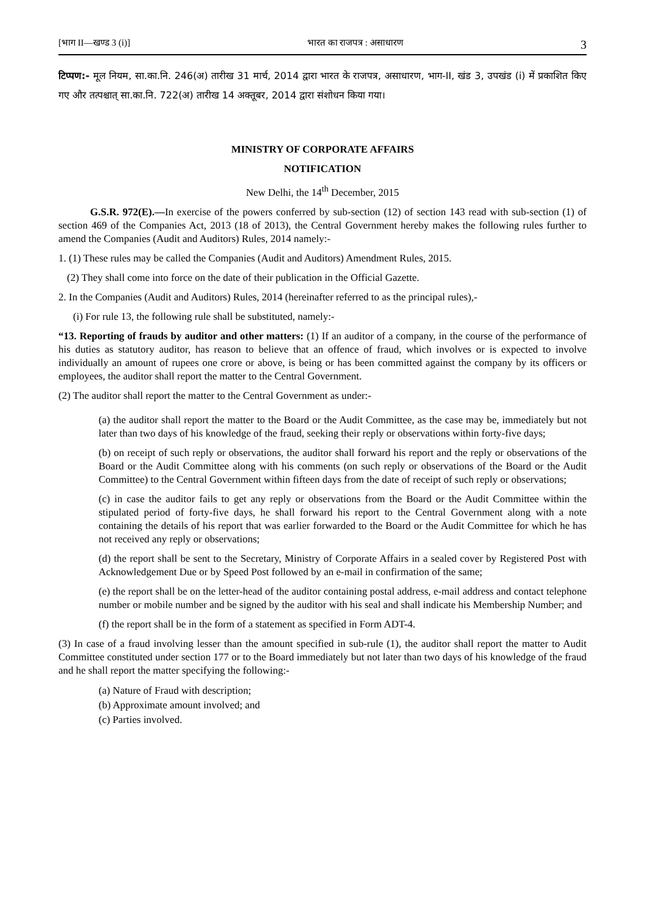[भाग II—खण्ड 3 (i)] भारत का राजपत्र : असाधारण 3
टिप्पण:- मूल नियम, सा.का.नि. 246(अ) तारीख 31 मार्च, 2014 द्वारा भारत के राजपत्र, असाधारण, भाग-II, खंड 3, उपखंड (i) में प्रकाशित किए गए और तत्पश्चात् सा.का.नि. 722(अ) तारीख 14 अक्तूबर, 2014 द्वारा संशोधन किया गया।
MINISTRY OF CORPORATE AFFAIRS
NOTIFICATION
New Delhi, the 14<sup>th</sup> December, 2015
G.S.R. 972(E).—In exercise of the powers conferred by sub-section (12) of section 143 read with sub-section (1) of section 469 of the Companies Act, 2013 (18 of 2013), the Central Government hereby makes the following rules further to amend the Companies (Audit and Auditors) Rules, 2014 namely:-
1. (1) These rules may be called the Companies (Audit and Auditors) Amendment Rules, 2015.
(2) They shall come into force on the date of their publication in the Official Gazette.
2. In the Companies (Audit and Auditors) Rules, 2014 (hereinafter referred to as the principal rules),-
(i) For rule 13, the following rule shall be substituted, namely:-
“13. Reporting of frauds by auditor and other matters: (1) If an auditor of a company, in the course of the performance of his duties as statutory auditor, has reason to believe that an offence of fraud, which involves or is expected to involve individually an amount of rupees one crore or above, is being or has been committed against the company by its officers or employees, the auditor shall report the matter to the Central Government.
(2) The auditor shall report the matter to the Central Government as under:-
(a) the auditor shall report the matter to the Board or the Audit Committee, as the case may be, immediately but not later than two days of his knowledge of the fraud, seeking their reply or observations within forty-five days;
(b) on receipt of such reply or observations, the auditor shall forward his report and the reply or observations of the Board or the Audit Committee along with his comments (on such reply or observations of the Board or the Audit Committee) to the Central Government within fifteen days from the date of receipt of such reply or observations;
(c) in case the auditor fails to get any reply or observations from the Board or the Audit Committee within the stipulated period of forty-five days, he shall forward his report to the Central Government along with a note containing the details of his report that was earlier forwarded to the Board or the Audit Committee for which he has not received any reply or observations;
(d) the report shall be sent to the Secretary, Ministry of Corporate Affairs in a sealed cover by Registered Post with Acknowledgement Due or by Speed Post followed by an e-mail in confirmation of the same;
(e) the report shall be on the letter-head of the auditor containing postal address, e-mail address and contact telephone number or mobile number and be signed by the auditor with his seal and shall indicate his Membership Number; and
(f) the report shall be in the form of a statement as specified in Form ADT-4.
(3) In case of a fraud involving lesser than the amount specified in sub-rule (1), the auditor shall report the matter to Audit Committee constituted under section 177 or to the Board immediately but not later than two days of his knowledge of the fraud and he shall report the matter specifying the following:-
(a) Nature of Fraud with description;
(b) Approximate amount involved; and
(c) Parties involved.